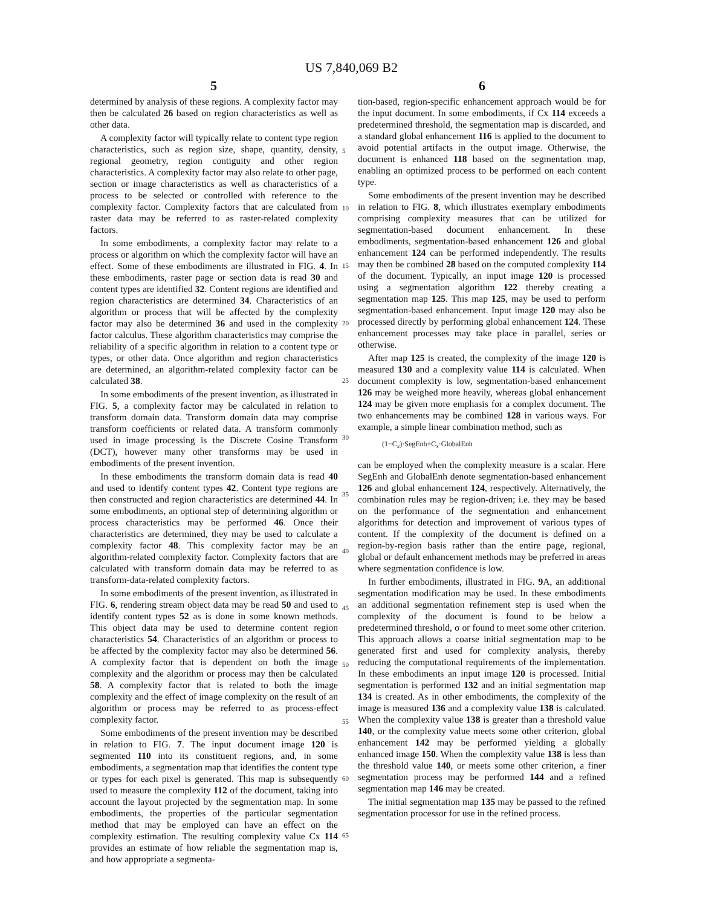US 7,840,069 B2
5 6
determined by analysis of these regions. A complexity factor may then be calculated 26 based on region characteristics as well as other data.
A complexity factor will typically relate to content type region characteristics, such as region size, shape, quantity, density, regional geometry, region contiguity and other region characteristics. A complexity factor may also relate to other page, section or image characteristics as well as characteristics of a process to be selected or controlled with reference to the complexity factor. Complexity factors that are calculated from raster data may be referred to as raster-related complexity factors.
In some embodiments, a complexity factor may relate to a process or algorithm on which the complexity factor will have an effect. Some of these embodiments are illustrated in FIG. 4. In these embodiments, raster page or section data is read 30 and content types are identified 32. Content regions are identified and region characteristics are determined 34. Characteristics of an algorithm or process that will be affected by the complexity factor may also be determined 36 and used in the complexity factor calculus. These algorithm characteristics may comprise the reliability of a specific algorithm in relation to a content type or types, or other data. Once algorithm and region characteristics are determined, an algorithm-related complexity factor can be calculated 38.
In some embodiments of the present invention, as illustrated in FIG. 5, a complexity factor may be calculated in relation to transform domain data. Transform domain data may comprise transform coefficients or related data. A transform commonly used in image processing is the Discrete Cosine Transform (DCT), however many other transforms may be used in embodiments of the present invention.
In these embodiments the transform domain data is read 40 and used to identify content types 42. Content type regions are then constructed and region characteristics are determined 44. In some embodiments, an optional step of determining algorithm or process characteristics may be performed 46. Once their characteristics are determined, they may be used to calculate a complexity factor 48. This complexity factor may be an algorithm-related complexity factor. Complexity factors that are calculated with transform domain data may be referred to as transform-data-related complexity factors.
In some embodiments of the present invention, as illustrated in FIG. 6, rendering stream object data may be read 50 and used to identify content types 52 as is done in some known methods. This object data may be used to determine content region characteristics 54. Characteristics of an algorithm or process to be affected by the complexity factor may also be determined 56. A complexity factor that is dependent on both the image complexity and the algorithm or process may then be calculated 58. A complexity factor that is related to both the image complexity and the effect of image complexity on the result of an algorithm or process may be referred to as process-effect complexity factor.
Some embodiments of the present invention may be described in relation to FIG. 7. The input document image 120 is segmented 110 into its constituent regions, and, in some embodiments, a segmentation map that identifies the content type or types for each pixel is generated. This map is subsequently used to measure the complexity 112 of the document, taking into account the layout projected by the segmentation map. In some embodiments, the properties of the particular segmentation method that may be employed can have an effect on the complexity estimation. The resulting complexity value Cx 114 provides an estimate of how reliable the segmentation map is, and how appropriate a segmenta-
5
10
15
20
25
30
35
40
45
50
55
60
65
tion-based, region-specific enhancement approach would be for the input document. In some embodiments, if Cx 114 exceeds a predetermined threshold, the segmentation map is discarded, and a standard global enhancement 116 is applied to the document to avoid potential artifacts in the output image. Otherwise, the document is enhanced 118 based on the segmentation map, enabling an optimized process to be performed on each content type.
Some embodiments of the present invention may be described in relation to FIG. 8, which illustrates exemplary embodiments comprising complexity measures that can be utilized for segmentation-based document enhancement. In these embodiments, segmentation-based enhancement 126 and global enhancement 124 can be performed independently. The results may then be combined 28 based on the computed complexity 114 of the document. Typically, an input image 120 is processed using a segmentation algorithm 122 thereby creating a segmentation map 125. This map 125, may be used to perform segmentation-based enhancement. Input image 120 may also be processed directly by performing global enhancement 124. These enhancement processes may take place in parallel, series or otherwise.
After map 125 is created, the complexity of the image 120 is measured 130 and a complexity value 114 is calculated. When document complexity is low, segmentation-based enhancement 126 may be weighed more heavily, whereas global enhancement 124 may be given more emphasis for a complex document. The two enhancements may be combined 128 in various ways. For example, a simple linear combination method, such as
(1−C<sub>x</sub>)·SegEnh+C<sub>x</sub>·GlobalEnh
can be employed when the complexity measure is a scalar. Here SegEnh and GlobalEnh denote segmentation-based enhancement 126 and global enhancement 124, respectively. Alternatively, the combination rules may be region-driven; i.e. they may be based on the performance of the segmentation and enhancement algorithms for detection and improvement of various types of content. If the complexity of the document is defined on a region-by-region basis rather than the entire page, regional, global or default enhancement methods may be preferred in areas where segmentation confidence is low.
In further embodiments, illustrated in FIG. 9 A, an additional segmentation modification may be used. In these embodiments an additional segmentation refinement step is used when the complexity of the document is found to be below a predetermined threshold, σ or found to meet some other criterion. This approach allows a coarse initial segmentation map to be generated first and used for complexity analysis, thereby reducing the computational requirements of the implementation. In these embodiments an input image 120 is processed. Initial segmentation is performed 132 and an initial segmentation map 134 is created. As in other embodiments, the complexity of the image is measured 136 and a complexity value 138 is calculated. When the complexity value 138 is greater than a threshold value 140, or the complexity value meets some other criterion, global enhancement 142 may be performed yielding a globally enhanced image 150. When the complexity value 138 is less than the threshold value 140, or meets some other criterion, a finer segmentation process may be performed 144 and a refined segmentation map 146 may be created.
The initial segmentation map 135 may be passed to the refined segmentation processor for use in the refined process.